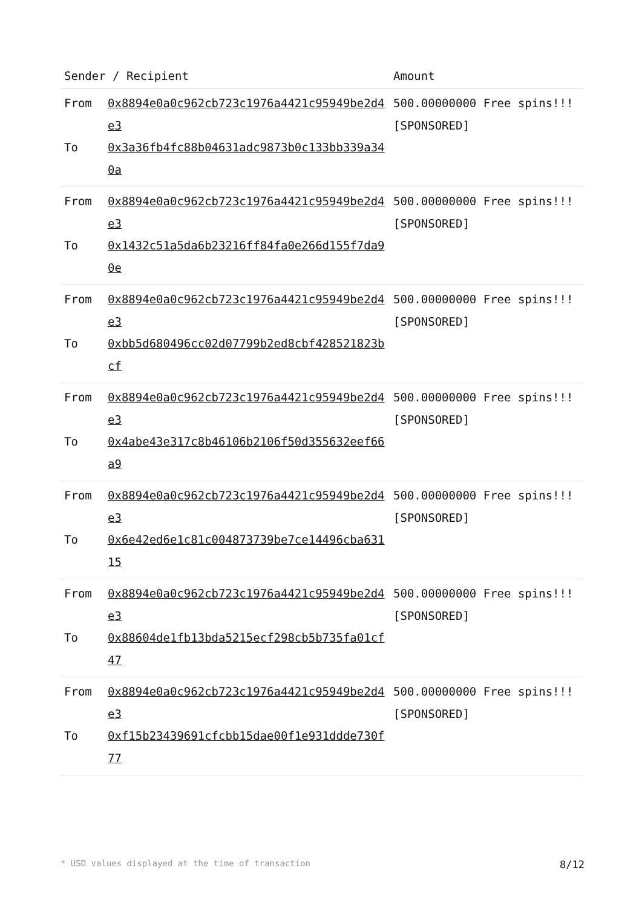| Sender / Recipient | | Amount |
| --- | --- | --- |
| From To | 0x8894e0a0c962cb723c1976a4421c95949be2d4e3 0x3a36fb4fc88b04631adc9873b0c133bb339a340a | 500.00000000 Free spins!!! [SPONSORED] |
| From To | 0x8894e0a0c962cb723c1976a4421c95949be2d4e3 0x1432c51a5da6b23216ff84fa0e266d155f7da90e | 500.00000000 Free spins!!! [SPONSORED] |
| From To | 0x8894e0a0c962cb723c1976a4421c95949be2d4e3 0xbb5d680496cc02d07799b2ed8cbf428521823bcf | 500.00000000 Free spins!!! [SPONSORED] |
| From To | 0x8894e0a0c962cb723c1976a4421c95949be2d4e3 0x4abe43e317c8b46106b2106f50d355632eef66a9 | 500.00000000 Free spins!!! [SPONSORED] |
| From To | 0x8894e0a0c962cb723c1976a4421c95949be2d4e3 0x6e42ed6e1c81c004873739be7ce14496cba63115 | 500.00000000 Free spins!!! [SPONSORED] |
| From To | 0x8894e0a0c962cb723c1976a4421c95949be2d4e3 0x88604de1fb13bda5215ecf298cb5b735fa01cf47 | 500.00000000 Free spins!!! [SPONSORED] |
| From To | 0x8894e0a0c962cb723c1976a4421c95949be2d4e3 0xf15b23439691cfcbb15dae00f1e931ddde730f77 | 500.00000000 Free spins!!! [SPONSORED] |
* USD values displayed at the time of transaction 8/12